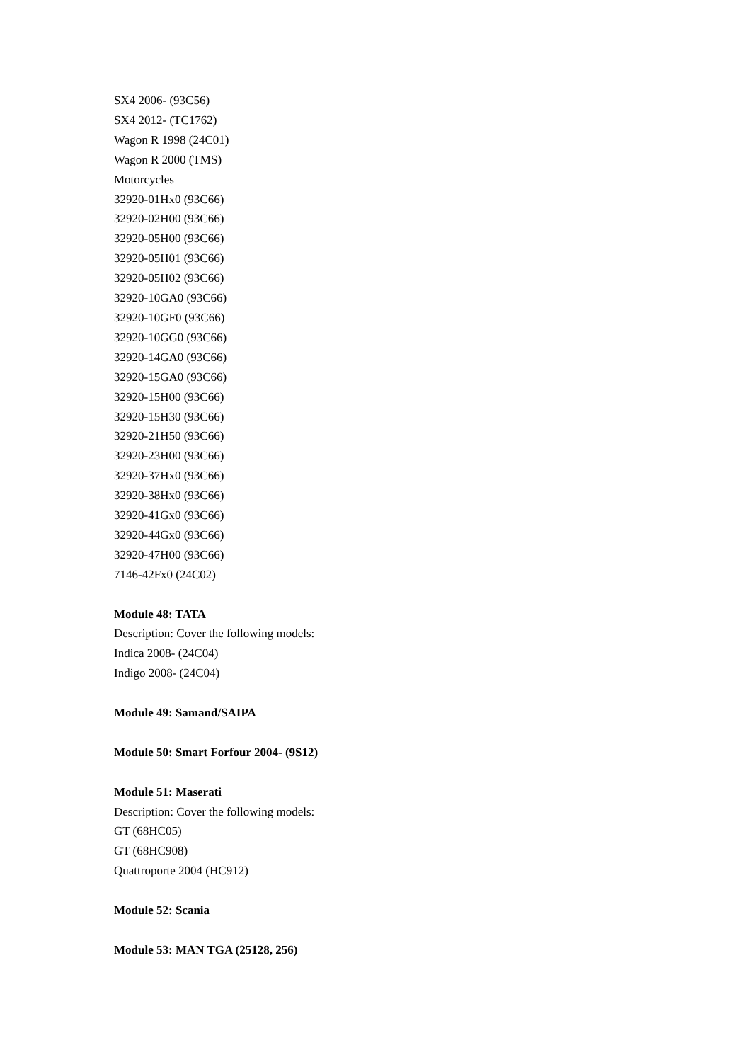SX4 2006- (93C56)
SX4 2012- (TC1762)
Wagon R 1998 (24C01)
Wagon R 2000 (TMS)
Motorcycles
32920-01Hx0 (93C66)
32920-02H00 (93C66)
32920-05H00 (93C66)
32920-05H01 (93C66)
32920-05H02 (93C66)
32920-10GA0 (93C66)
32920-10GF0 (93C66)
32920-10GG0 (93C66)
32920-14GA0 (93C66)
32920-15GA0 (93C66)
32920-15H00 (93C66)
32920-15H30 (93C66)
32920-21H50 (93C66)
32920-23H00 (93C66)
32920-37Hx0 (93C66)
32920-38Hx0 (93C66)
32920-41Gx0 (93C66)
32920-44Gx0 (93C66)
32920-47H00 (93C66)
7146-42Fx0 (24C02)
Module 48: TATA
Description: Cover the following models:
Indica 2008- (24C04)
Indigo 2008- (24C04)
Module 49: Samand/SAIPA
Module 50: Smart Forfour 2004- (9S12)
Module 51: Maserati
Description: Cover the following models:
GT (68HC05)
GT (68HC908)
Quattroporte 2004 (HC912)
Module 52: Scania
Module 53: MAN TGA (25128, 256)